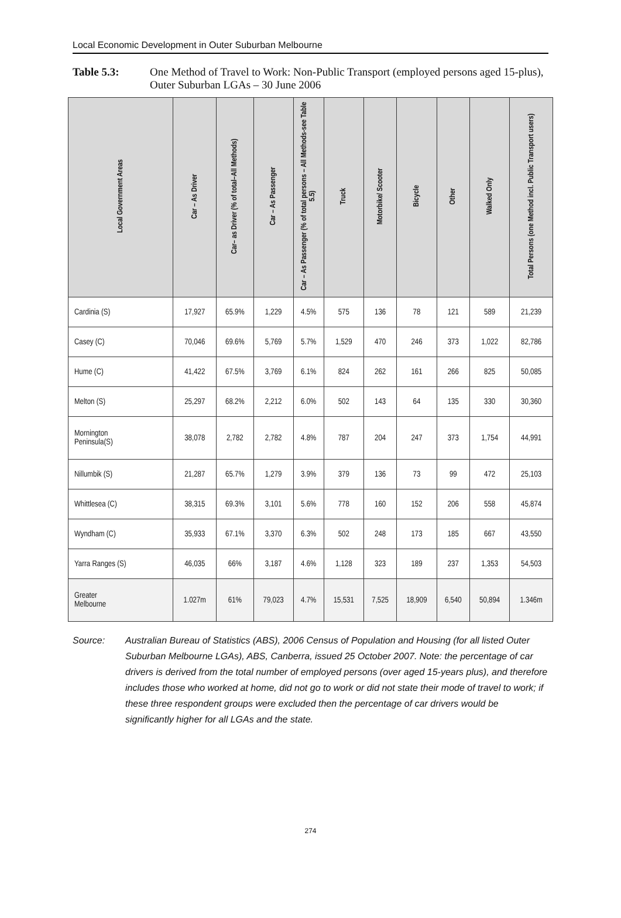Local Economic Development in Outer Suburban Melbourne
Table 5.3: One Method of Travel to Work: Non-Public Transport (employed persons aged 15-plus), Outer Suburban LGAs – 30 June 2006
| Local Government Areas | Car – As Driver | Car– as Driver (% of total–All Methods) | Car – As Passenger | Car – As Passenger (% of total persons – All Methods-see Table 5.5) | Truck | Motorbike/ Scooter | Bicycle | Other | Walked Only | Total Persons (one Method incl. Public Transport users) |
| --- | --- | --- | --- | --- | --- | --- | --- | --- | --- | --- |
| Cardinia (S) | 17,927 | 65.9% | 1,229 | 4.5% | 575 | 136 | 78 | 121 | 589 | 21,239 |
| Casey (C) | 70,046 | 69.6% | 5,769 | 5.7% | 1,529 | 470 | 246 | 373 | 1,022 | 82,786 |
| Hume (C) | 41,422 | 67.5% | 3,769 | 6.1% | 824 | 262 | 161 | 266 | 825 | 50,085 |
| Melton (S) | 25,297 | 68.2% | 2,212 | 6.0% | 502 | 143 | 64 | 135 | 330 | 30,360 |
| Mornington Peninsula(S) | 38,078 | 2,782 | 2,782 | 4.8% | 787 | 204 | 247 | 373 | 1,754 | 44,991 |
| Nillumbik (S) | 21,287 | 65.7% | 1,279 | 3.9% | 379 | 136 | 73 | 99 | 472 | 25,103 |
| Whittlesea (C) | 38,315 | 69.3% | 3,101 | 5.6% | 778 | 160 | 152 | 206 | 558 | 45,874 |
| Wyndham (C) | 35,933 | 67.1% | 3,370 | 6.3% | 502 | 248 | 173 | 185 | 667 | 43,550 |
| Yarra Ranges (S) | 46,035 | 66% | 3,187 | 4.6% | 1,128 | 323 | 189 | 237 | 1,353 | 54,503 |
| Greater Melbourne | 1.027m | 61% | 79,023 | 4.7% | 15,531 | 7,525 | 18,909 | 6,540 | 50,894 | 1.346m |
Source: Australian Bureau of Statistics (ABS), 2006 Census of Population and Housing (for all listed Outer Suburban Melbourne LGAs), ABS, Canberra, issued 25 October 2007. Note: the percentage of car drivers is derived from the total number of employed persons (over aged 15-years plus), and therefore includes those who worked at home, did not go to work or did not state their mode of travel to work; if these three respondent groups were excluded then the percentage of car drivers would be significantly higher for all LGAs and the state.
274